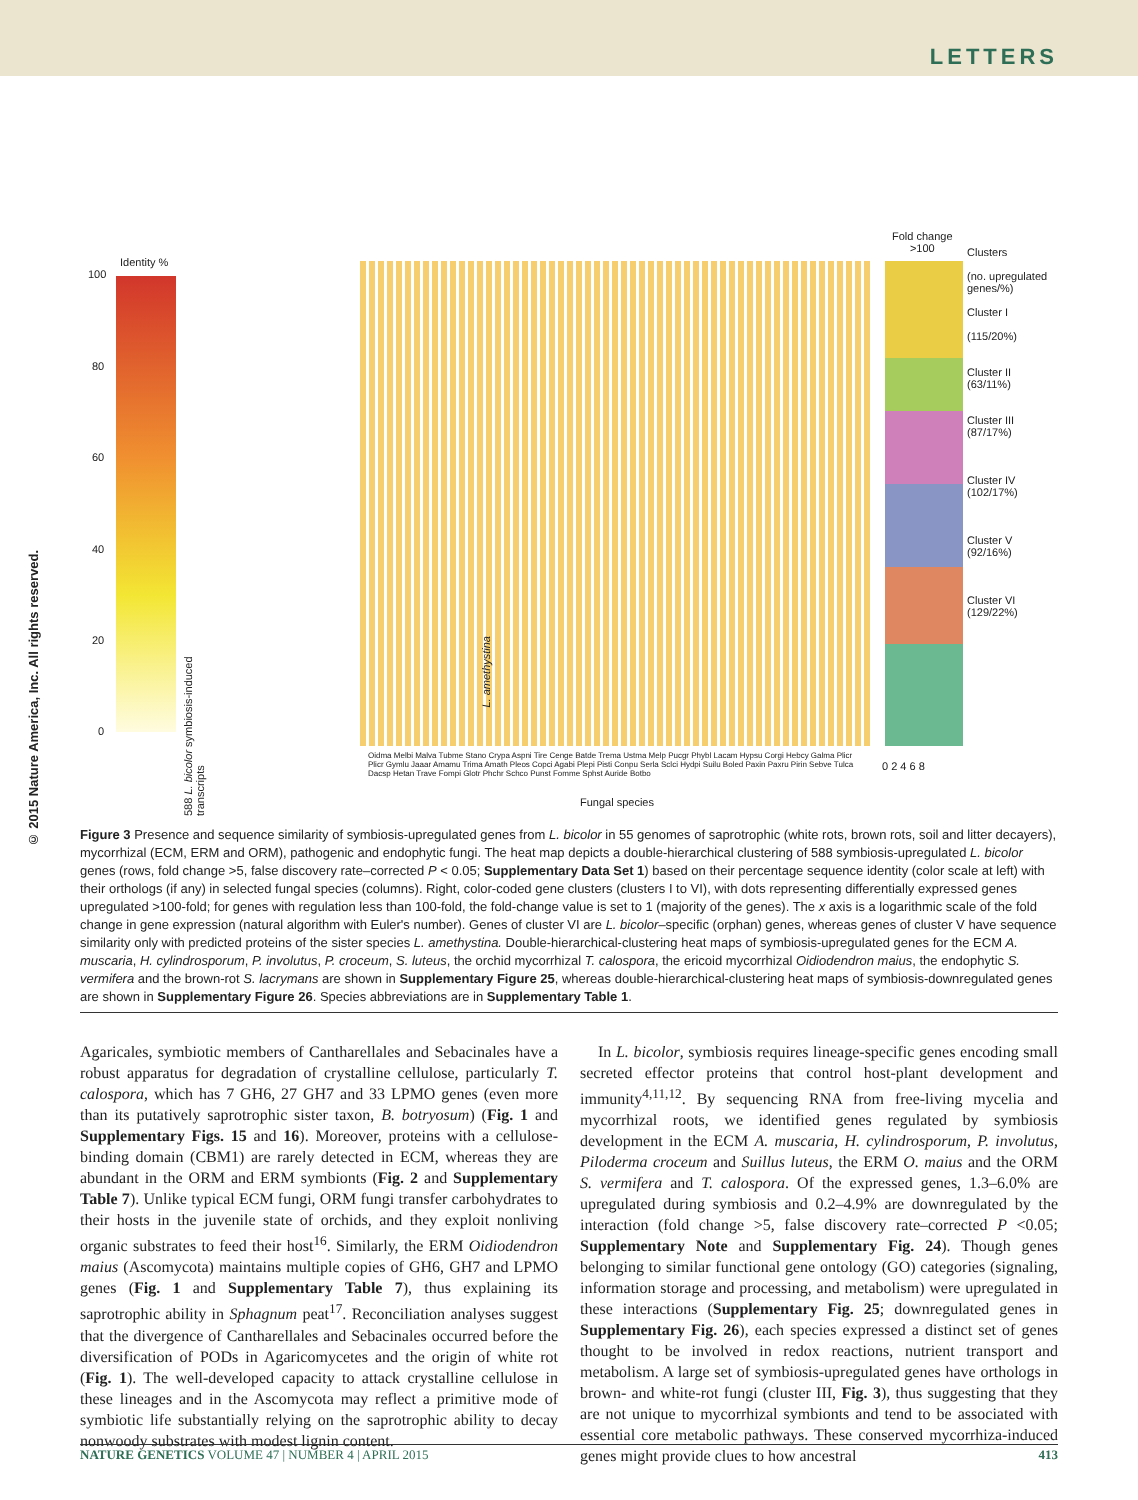LETTERS
© 2015 Nature America, Inc. All rights reserved.
Identity %
100
80
60
40
20
0
588 L. bicolor symbiosis-induced transcripts
L. amethystina
Fold change
>100
Clusters
(no. upregulated genes/%)
Cluster I
(115/20%)
Cluster II
(63/11%)
Cluster III
(87/17%)
Cluster IV
(102/17%)
Cluster V
(92/16%)
Cluster VI
(129/22%)
0 2 4 6 8
Oidma Melbi Malva Tubme Stano Crypa Aspni Tire Cenge Batde Trema Ustma Melp Pucgr Phybl Lacam Hypsu Corgi Hebcy Galma Plicr Plicr Gymlu Jaaar Amamu Trima Amath Pleos Copci Agabi Plepi Pisti Conpu Serla Sclci Hydpi Suilu Boled Paxin Paxru Pirin Sebve Tulca Dacsp Hetan Trave Fompi Glotr Phchr Schco Punst Fomme Sphst Auride Botbo
Fungal species
Figure 3 Presence and sequence similarity of symbiosis-upregulated genes from L. bicolor in 55 genomes of saprotrophic (white rots, brown rots, soil and litter decayers), mycorrhizal (ECM, ERM and ORM), pathogenic and endophytic fungi. The heat map depicts a double-hierarchical clustering of 588 symbiosis-upregulated L. bicolor genes (rows, fold change >5, false discovery rate–corrected P < 0.05; Supplementary Data Set 1) based on their percentage sequence identity (color scale at left) with their orthologs (if any) in selected fungal species (columns). Right, color-coded gene clusters (clusters I to VI), with dots representing differentially expressed genes upregulated >100-fold; for genes with regulation less than 100-fold, the fold-change value is set to 1 (majority of the genes). The x axis is a logarithmic scale of the fold change in gene expression (natural algorithm with Euler's number). Genes of cluster VI are L. bicolor–specific (orphan) genes, whereas genes of cluster V have sequence similarity only with predicted proteins of the sister species L. amethystina. Double-hierarchical-clustering heat maps of symbiosis-upregulated genes for the ECM A. muscaria, H. cylindrosporum, P. involutus, P. croceum, S. luteus, the orchid mycorrhizal T. calospora, the ericoid mycorrhizal Oidiodendron maius, the endophytic S. vermifera and the brown-rot S. lacrymans are shown in Supplementary Figure 25, whereas double-hierarchical-clustering heat maps of symbiosis-downregulated genes are shown in Supplementary Figure 26. Species abbreviations are in Supplementary Table 1.
Agaricales, symbiotic members of Cantharellales and Sebacinales have a robust apparatus for degradation of crystalline cellulose, particularly T. calospora, which has 7 GH6, 27 GH7 and 33 LPMO genes (even more than its putatively saprotrophic sister taxon, B. botryosum) (Fig. 1 and Supplementary Figs. 15 and 16). Moreover, proteins with a cellulose-binding domain (CBM1) are rarely detected in ECM, whereas they are abundant in the ORM and ERM symbionts (Fig. 2 and Supplementary Table 7). Unlike typical ECM fungi, ORM fungi transfer carbohydrates to their hosts in the juvenile state of orchids, and they exploit nonliving organic substrates to feed their host<sup>16</sup>. Similarly, the ERM Oidiodendron maius (Ascomycota) maintains multiple copies of GH6, GH7 and LPMO genes (Fig. 1 and Supplementary Table 7), thus explaining its saprotrophic ability in Sphagnum peat<sup>17</sup>. Reconciliation analyses suggest that the divergence of Cantharellales and Sebacinales occurred before the diversification of PODs in Agaricomycetes and the origin of white rot (Fig. 1). The well-developed capacity to attack crystalline cellulose in these lineages and in the Ascomycota may reflect a primitive mode of symbiotic life substantially relying on the saprotrophic ability to decay nonwoody substrates with modest lignin content.
In L. bicolor, symbiosis requires lineage-specific genes encoding small secreted effector proteins that control host-plant development and immunity<sup>4,11,12</sup>. By sequencing RNA from free-living mycelia and mycorrhizal roots, we identified genes regulated by symbiosis development in the ECM A. muscaria, H. cylindrosporum, P. involutus, Piloderma croceum and Suillus luteus, the ERM O. maius and the ORM S. vermifera and T. calospora. Of the expressed genes, 1.3–6.0% are upregulated during symbiosis and 0.2–4.9% are downregulated by the interaction (fold change >5, false discovery rate–corrected P <0.05; Supplementary Note and Supplementary Fig. 24). Though genes belonging to similar functional gene ontology (GO) categories (signaling, information storage and processing, and metabolism) were upregulated in these interactions (Supplementary Fig. 25; downregulated genes in Supplementary Fig. 26), each species expressed a distinct set of genes thought to be involved in redox reactions, nutrient transport and metabolism. A large set of symbiosis-upregulated genes have orthologs in brown- and white-rot fungi (cluster III, Fig. 3), thus suggesting that they are not unique to mycorrhizal symbionts and tend to be associated with essential core metabolic pathways. These conserved mycorrhiza-induced genes might provide clues to how ancestral
NATURE GENETICS VOLUME 47 | NUMBER 4 | APRIL 2015 413